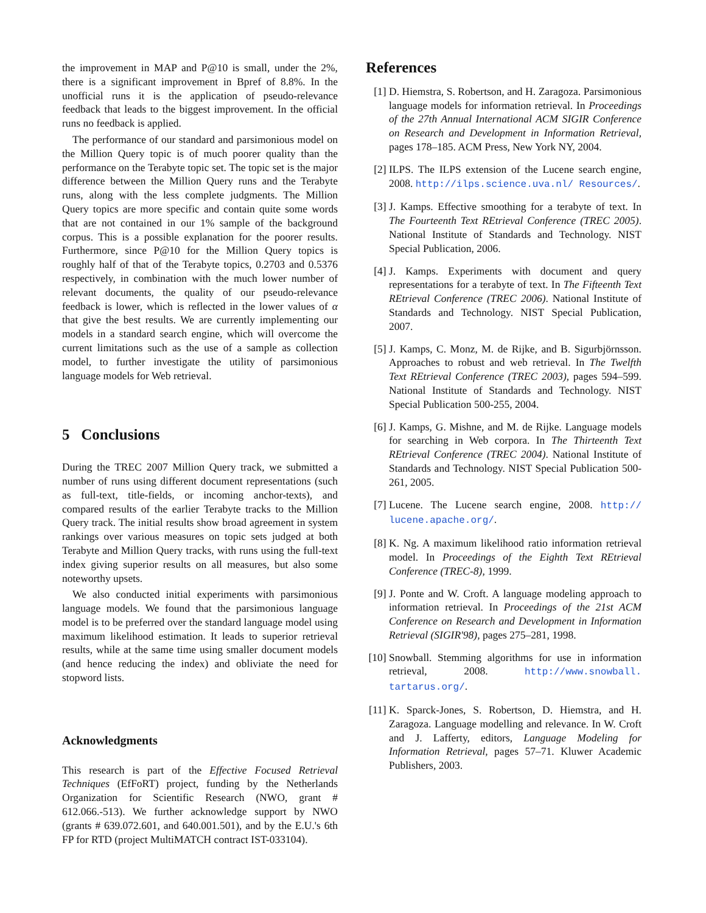the improvement in MAP and P@10 is small, under the 2%, there is a significant improvement in Bpref of 8.8%. In the unofficial runs it is the application of pseudo-relevance feedback that leads to the biggest improvement. In the official runs no feedback is applied.
The performance of our standard and parsimonious model on the Million Query topic is of much poorer quality than the performance on the Terabyte topic set. The topic set is the major difference between the Million Query runs and the Terabyte runs, along with the less complete judgments. The Million Query topics are more specific and contain quite some words that are not contained in our 1% sample of the background corpus. This is a possible explanation for the poorer results. Furthermore, since P@10 for the Million Query topics is roughly half of that of the Terabyte topics, 0.2703 and 0.5376 respectively, in combination with the much lower number of relevant documents, the quality of our pseudo-relevance feedback is lower, which is reflected in the lower values of α that give the best results. We are currently implementing our models in a standard search engine, which will overcome the current limitations such as the use of a sample as collection model, to further investigate the utility of parsimonious language models for Web retrieval.
5 Conclusions
During the TREC 2007 Million Query track, we submitted a number of runs using different document representations (such as full-text, title-fields, or incoming anchor-texts), and compared results of the earlier Terabyte tracks to the Million Query track. The initial results show broad agreement in system rankings over various measures on topic sets judged at both Terabyte and Million Query tracks, with runs using the full-text index giving superior results on all measures, but also some noteworthy upsets.
We also conducted initial experiments with parsimonious language models. We found that the parsimonious language model is to be preferred over the standard language model using maximum likelihood estimation. It leads to superior retrieval results, while at the same time using smaller document models (and hence reducing the index) and obliviate the need for stopword lists.
Acknowledgments
This research is part of the Effective Focused Retrieval Techniques (EfFoRT) project, funding by the Netherlands Organization for Scientific Research (NWO, grant # 612.066.-513). We further acknowledge support by NWO (grants # 639.072.601, and 640.001.501), and by the E.U.'s 6th FP for RTD (project MultiMATCH contract IST-033104).
References
[1] D. Hiemstra, S. Robertson, and H. Zaragoza. Parsimonious language models for information retrieval. In Proceedings of the 27th Annual International ACM SIGIR Conference on Research and Development in Information Retrieval, pages 178–185. ACM Press, New York NY, 2004.
[2] ILPS. The ILPS extension of the Lucene search engine, 2008. http://ilps.science.uva.nl/ Resources/.
[3] J. Kamps. Effective smoothing for a terabyte of text. In The Fourteenth Text REtrieval Conference (TREC 2005). National Institute of Standards and Technology. NIST Special Publication, 2006.
[4] J. Kamps. Experiments with document and query representations for a terabyte of text. In The Fifteenth Text REtrieval Conference (TREC 2006). National Institute of Standards and Technology. NIST Special Publication, 2007.
[5] J. Kamps, C. Monz, M. de Rijke, and B. Sigurbjörnsson. Approaches to robust and web retrieval. In The Twelfth Text REtrieval Conference (TREC 2003), pages 594–599. National Institute of Standards and Technology. NIST Special Publication 500-255, 2004.
[6] J. Kamps, G. Mishne, and M. de Rijke. Language models for searching in Web corpora. In The Thirteenth Text REtrieval Conference (TREC 2004). National Institute of Standards and Technology. NIST Special Publication 500-261, 2005.
[7] Lucene. The Lucene search engine, 2008. http:// lucene.apache.org/.
[8] K. Ng. A maximum likelihood ratio information retrieval model. In Proceedings of the Eighth Text REtrieval Conference (TREC-8), 1999.
[9] J. Ponte and W. Croft. A language modeling approach to information retrieval. In Proceedings of the 21st ACM Conference on Research and Development in Information Retrieval (SIGIR'98), pages 275–281, 1998.
[10] Snowball. Stemming algorithms for use in information retrieval, 2008. http://www.snowball. tartarus.org/.
[11] K. Sparck-Jones, S. Robertson, D. Hiemstra, and H. Zaragoza. Language modelling and relevance. In W. Croft and J. Lafferty, editors, Language Modeling for Information Retrieval, pages 57–71. Kluwer Academic Publishers, 2003.